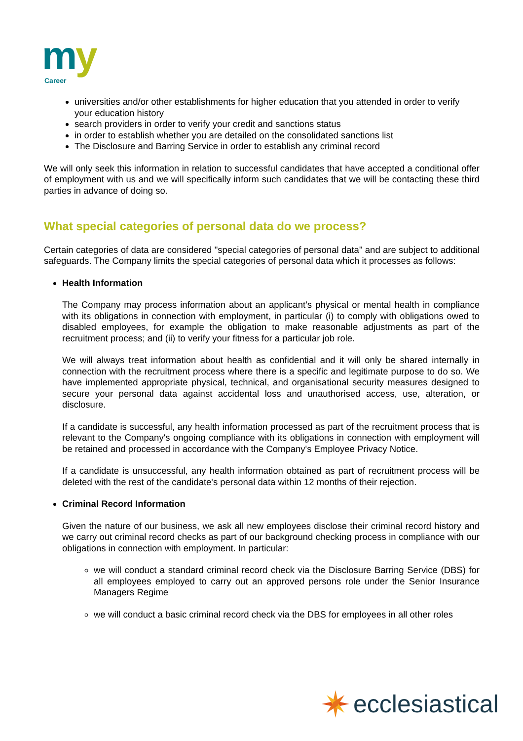m
y
Career
universities and/or other establishments for higher education that you attended in order to verify your education history
search providers in order to verify your credit and sanctions status
in order to establish whether you are detailed on the consolidated sanctions list
The Disclosure and Barring Service in order to establish any criminal record
We will only seek this information in relation to successful candidates that have accepted a conditional offer of employment with us and we will specifically inform such candidates that we will be contacting these third parties in advance of doing so.
What special categories of personal data do we process?
Certain categories of data are considered "special categories of personal data" and are subject to additional safeguards. The Company limits the special categories of personal data which it processes as follows:
Health Information
The Company may process information about an applicant’s physical or mental health in compliance with its obligations in connection with employment, in particular (i) to comply with obligations owed to disabled employees, for example the obligation to make reasonable adjustments as part of the recruitment process; and (ii) to verify your fitness for a particular job role.
We will always treat information about health as confidential and it will only be shared internally in connection with the recruitment process where there is a specific and legitimate purpose to do so. We have implemented appropriate physical, technical, and organisational security measures designed to secure your personal data against accidental loss and unauthorised access, use, alteration, or disclosure.
If a candidate is successful, any health information processed as part of the recruitment process that is relevant to the Company's ongoing compliance with its obligations in connection with employment will be retained and processed in accordance with the Company's Employee Privacy Notice.
If a candidate is unsuccessful, any health information obtained as part of recruitment process will be deleted with the rest of the candidate's personal data within 12 months of their rejection.
Criminal Record Information
Given the nature of our business, we ask all new employees disclose their criminal record history and we carry out criminal record checks as part of our background checking process in compliance with our obligations in connection with employment. In particular:
we will conduct a standard criminal record check via the Disclosure Barring Service (DBS) for all employees employed to carry out an approved persons role under the Senior Insurance Managers Regime
we will conduct a basic criminal record check via the DBS for employees in all other roles
ecclesiastical